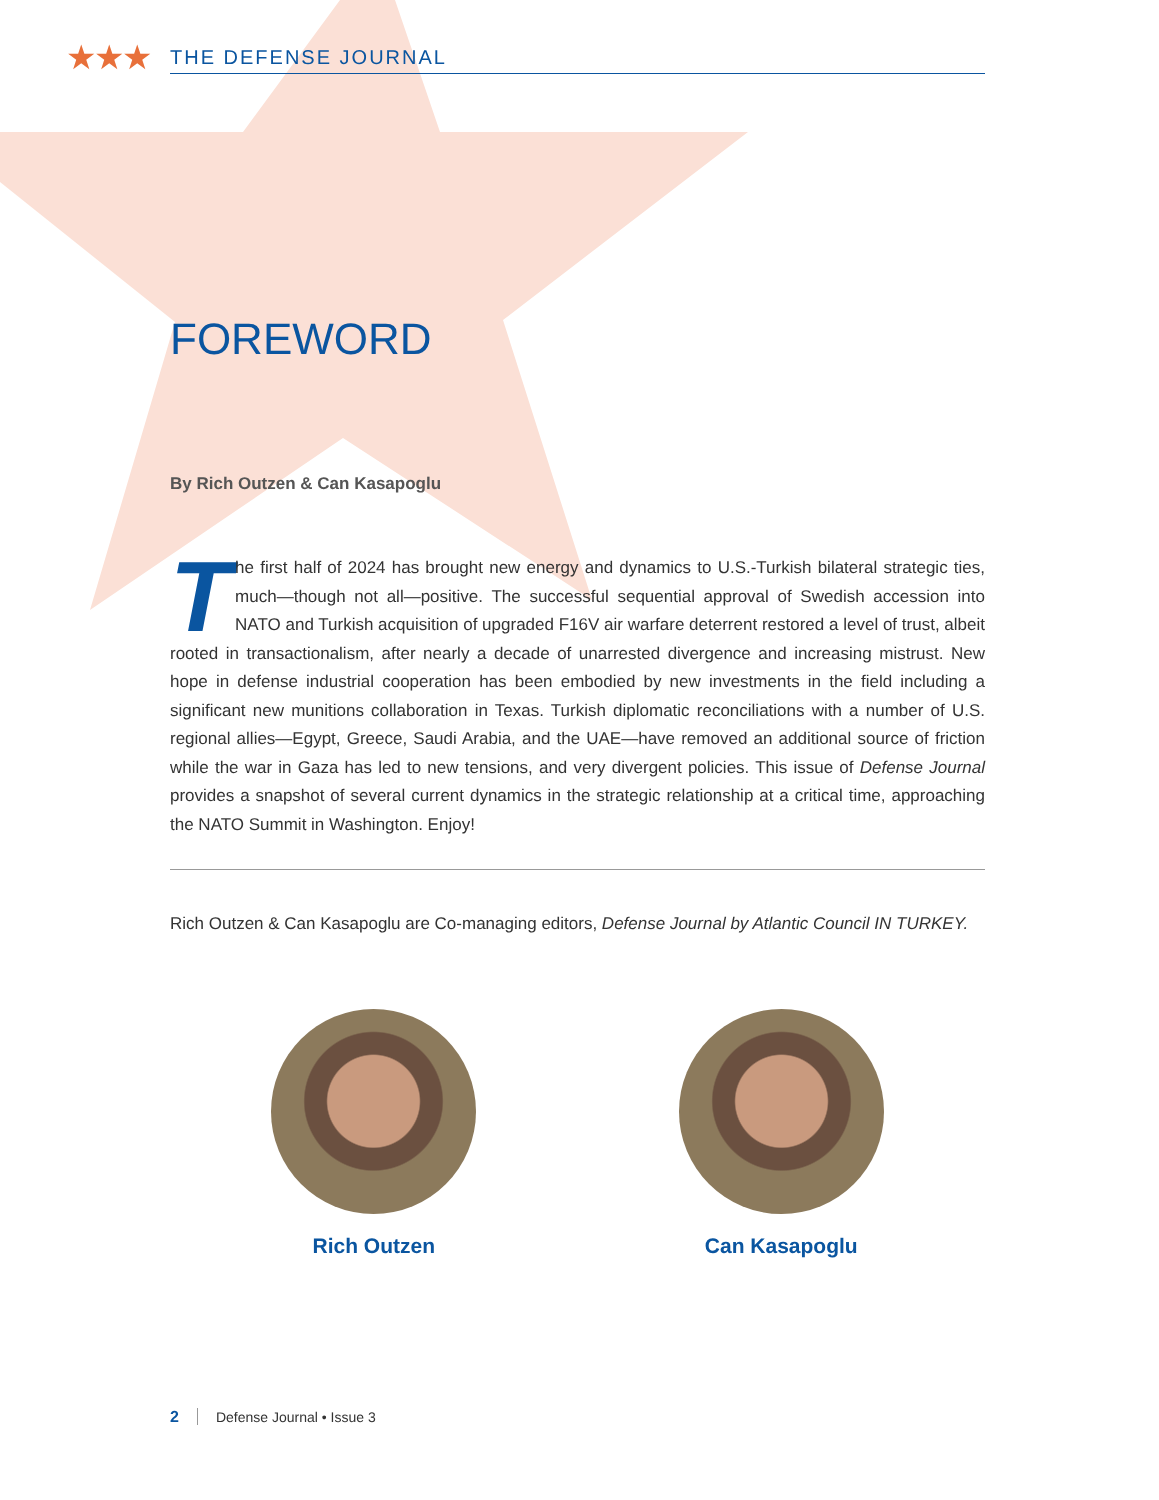★★★
THE DEFENSE JOURNAL
FOREWORD
By Rich Outzen & Can Kasapoglu
The first half of 2024 has brought new energy and dynamics to U.S.-Turkish bilateral strategic ties, much—though not all—positive. The successful sequential approval of Swedish accession into NATO and Turkish acquisition of upgraded F16V air warfare deterrent restored a level of trust, albeit rooted in transactionalism, after nearly a decade of unarrested divergence and increasing mistrust. New hope in defense industrial cooperation has been embodied by new investments in the field including a significant new munitions collaboration in Texas. Turkish diplomatic reconciliations with a number of U.S. regional allies—Egypt, Greece, Saudi Arabia, and the UAE—have removed an additional source of friction while the war in Gaza has led to new tensions, and very divergent policies. This issue of Defense Journal provides a snapshot of several current dynamics in the strategic relationship at a critical time, approaching the NATO Summit in Washington. Enjoy!
Rich Outzen & Can Kasapoglu are Co-managing editors, Defense Journal by Atlantic Council IN TURKEY.
Rich Outzen Can Kasapoglu
2 Defense Journal • Issue 3